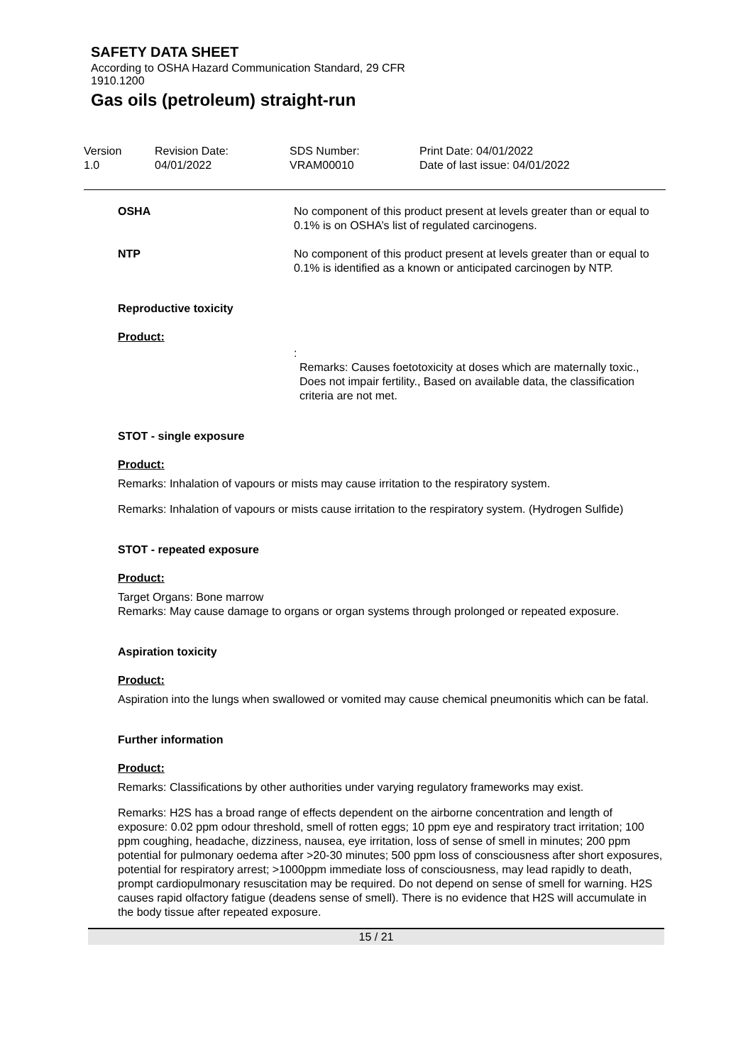SAFETY DATA SHEET
According to OSHA Hazard Communication Standard, 29 CFR 1910.1200
Gas oils (petroleum) straight-run
| Version 1.0 | Revision Date: 04/01/2022 | SDS Number: VRAM00010 | Print Date: 04/01/2022 Date of last issue: 04/01/2022 |
OSHA No component of this product present at levels greater than or equal to 0.1% is on OSHA’s list of regulated carcinogens.
NTP No component of this product present at levels greater than or equal to 0.1% is identified as a known or anticipated carcinogen by NTP.
Reproductive toxicity
Product:
:
Remarks: Causes foetotoxicity at doses which are maternally toxic., Does not impair fertility., Based on available data, the classification criteria are not met.
STOT - single exposure
Product:
Remarks: Inhalation of vapours or mists may cause irritation to the respiratory system.
Remarks: Inhalation of vapours or mists cause irritation to the respiratory system. (Hydrogen Sulfide)
STOT - repeated exposure
Product:
Target Organs: Bone marrow
Remarks: May cause damage to organs or organ systems through prolonged or repeated exposure.
Aspiration toxicity
Product:
Aspiration into the lungs when swallowed or vomited may cause chemical pneumonitis which can be fatal.
Further information
Product:
Remarks: Classifications by other authorities under varying regulatory frameworks may exist.
Remarks: H2S has a broad range of effects dependent on the airborne concentration and length of exposure: 0.02 ppm odour threshold, smell of rotten eggs; 10 ppm eye and respiratory tract irritation; 100 ppm coughing, headache, dizziness, nausea, eye irritation, loss of sense of smell in minutes; 200 ppm potential for pulmonary oedema after >20-30 minutes; 500 ppm loss of consciousness after short exposures, potential for respiratory arrest; >1000ppm immediate loss of consciousness, may lead rapidly to death, prompt cardiopulmonary resuscitation may be required. Do not depend on sense of smell for warning. H2S causes rapid olfactory fatigue (deadens sense of smell). There is no evidence that H2S will accumulate in the body tissue after repeated exposure.
15 / 21